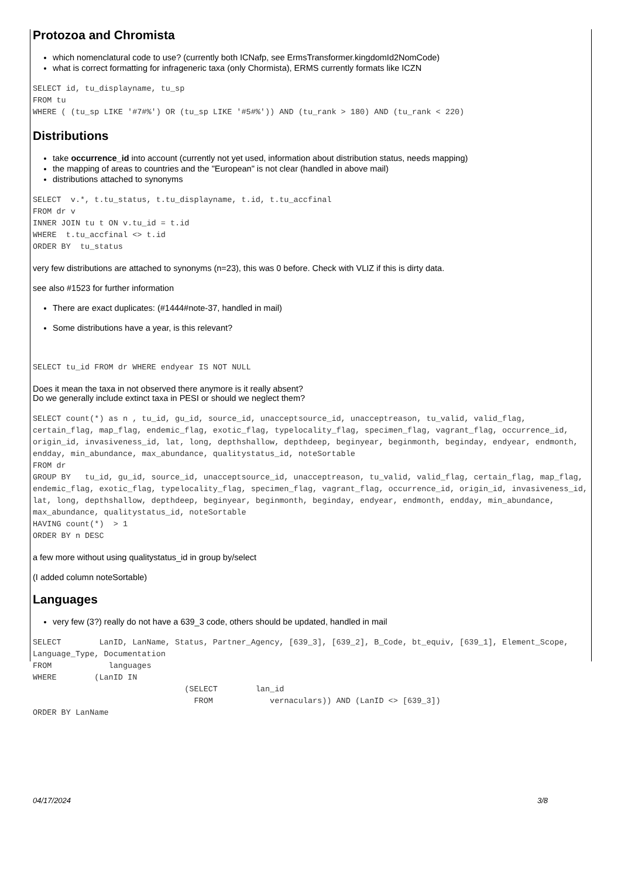Protozoa and Chromista
which nomenclatural code to use? (currently both ICNafp, see ErmsTransformer.kingdomId2NomCode)
what is correct formatting for infrageneric taxa (only Chormista), ERMS currently formats like ICZN
SELECT id, tu_displayname, tu_sp
FROM tu
WHERE ( (tu_sp LIKE '#7#%') OR (tu_sp LIKE '#5#%')) AND (tu_rank > 180) AND (tu_rank < 220)
Distributions
take occurrence_id into account (currently not yet used, information about distribution status, needs mapping)
the mapping of areas to countries and the "European" is not clear (handled in above mail)
distributions attached to synonyms
SELECT  v.*, t.tu_status, t.tu_displayname, t.id, t.tu_accfinal
FROM dr v
INNER JOIN tu t ON v.tu_id = t.id
WHERE  t.tu_accfinal <> t.id
ORDER BY  tu_status
very few distributions are attached to synonyms (n=23), this was 0 before. Check with VLIZ if this is dirty data.
see also #1523 for further information
There are exact duplicates: (#1444#note-37, handled in mail)
Some distributions have a year, is this relevant?
SELECT tu_id FROM dr WHERE endyear IS NOT NULL
Does it mean the taxa in not observed there anymore is it really absent?
Do we generally include extinct taxa in PESI or should we neglect them?
SELECT count(*) as n , tu_id, gu_id, source_id, unacceptsource_id, unacceptreason, tu_valid, valid_flag, certain_flag, map_flag, endemic_flag, exotic_flag, typelocality_flag, specimen_flag, vagrant_flag, occurrence_id, origin_id, invasiveness_id, lat, long, depthshallow, depthdeep, beginyear, beginmonth, beginday, endyear, endmonth, endday, min_abundance, max_abundance, qualitystatus_id, noteSortable
FROM dr
GROUP BY   tu_id, gu_id, source_id, unacceptsource_id, unacceptreason, tu_valid, valid_flag, certain_flag, map_flag, endemic_flag, exotic_flag, typelocality_flag, specimen_flag, vagrant_flag, occurrence_id, origin_id, invasiveness_id, lat, long, depthshallow, depthdeep, beginyear, beginmonth, beginday, endyear, endmonth, endday, min_abundance, max_abundance, qualitystatus_id, noteSortable
HAVING count(*)  > 1
ORDER BY n DESC
a few more without using qualitystatus_id in group by/select
(I added column noteSortable)
Languages
very few (3?) really do not have a 639_3 code, others should be updated, handled in mail
SELECT        LanID, LanName, Status, Partner_Agency, [639_3], [639_2], B_Code, bt_equiv, [639_1], Element_Scope, Language_Type, Documentation
FROM            languages
WHERE        (LanID IN
                                (SELECT        lan_id
                                  FROM            vernaculars)) AND (LanID <> [639_3])
ORDER BY LanName
04/17/2024 3/8